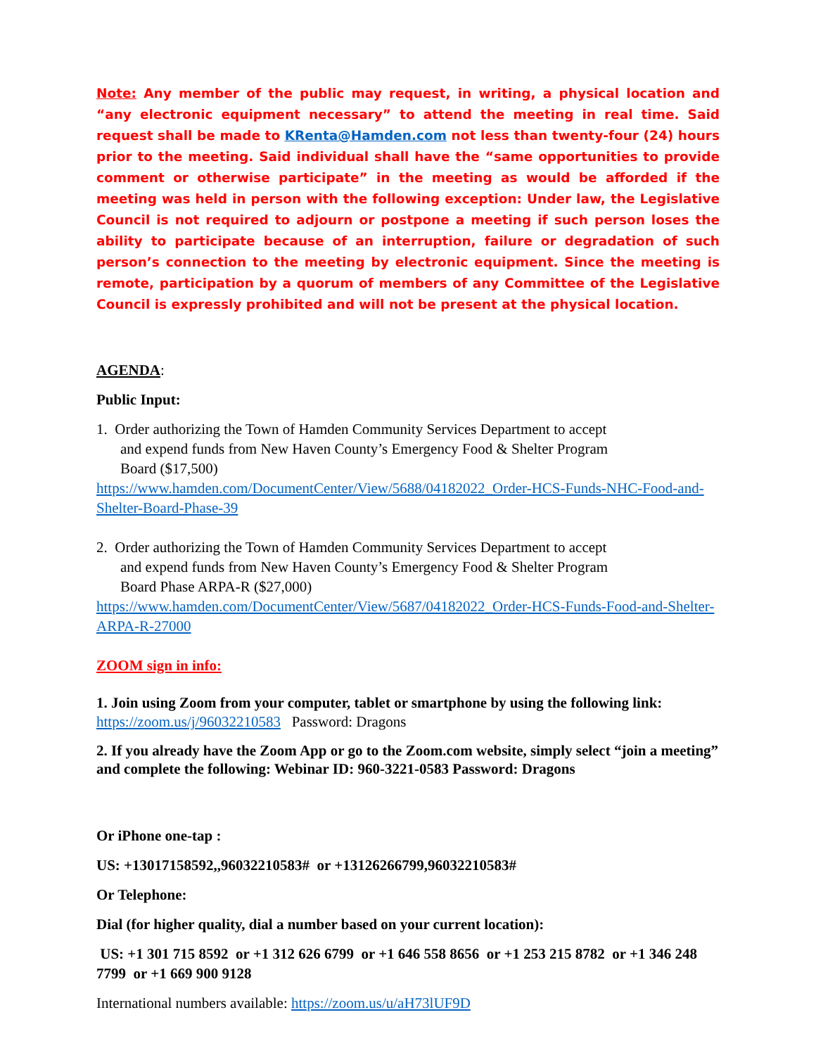Note: Any member of the public may request, in writing, a physical location and “any electronic equipment necessary” to attend the meeting in real time. Said request shall be made to KRenta@Hamden.com not less than twenty-four (24) hours prior to the meeting. Said individual shall have the “same opportunities to provide comment or otherwise participate” in the meeting as would be afforded if the meeting was held in person with the following exception: Under law, the Legislative Council is not required to adjourn or postpone a meeting if such person loses the ability to participate because of an interruption, failure or degradation of such person’s connection to the meeting by electronic equipment. Since the meeting is remote, participation by a quorum of members of any Committee of the Legislative Council is expressly prohibited and will not be present at the physical location.
AGENDA:
Public Input:
1. Order authorizing the Town of Hamden Community Services Department to accept
and expend funds from New Haven County’s Emergency Food & Shelter Program
Board ($17,500)
https://www.hamden.com/DocumentCenter/View/5688/04182022_Order-HCS-Funds-NHC-Food-and-Shelter-Board-Phase-39
2. Order authorizing the Town of Hamden Community Services Department to accept
and expend funds from New Haven County’s Emergency Food & Shelter Program
Board Phase ARPA-R ($27,000)
https://www.hamden.com/DocumentCenter/View/5687/04182022_Order-HCS-Funds-Food-and-Shelter-ARPA-R-27000
ZOOM sign in info:
1. Join using Zoom from your computer, tablet or smartphone by using the following link:
https://zoom.us/j/96032210583 Password: Dragons
2. If you already have the Zoom App or go to the Zoom.com website, simply select “join a meeting” and complete the following: Webinar ID: 960-3221-0583 Password: Dragons
Or iPhone one-tap :
US: +13017158592,,96032210583# or +13126266799,96032210583#
Or Telephone:
Dial (for higher quality, dial a number based on your current location):
US: +1 301 715 8592 or +1 312 626 6799 or +1 646 558 8656 or +1 253 215 8782 or +1 346 248 7799 or +1 669 900 9128
International numbers available: https://zoom.us/u/aH73lUF9D